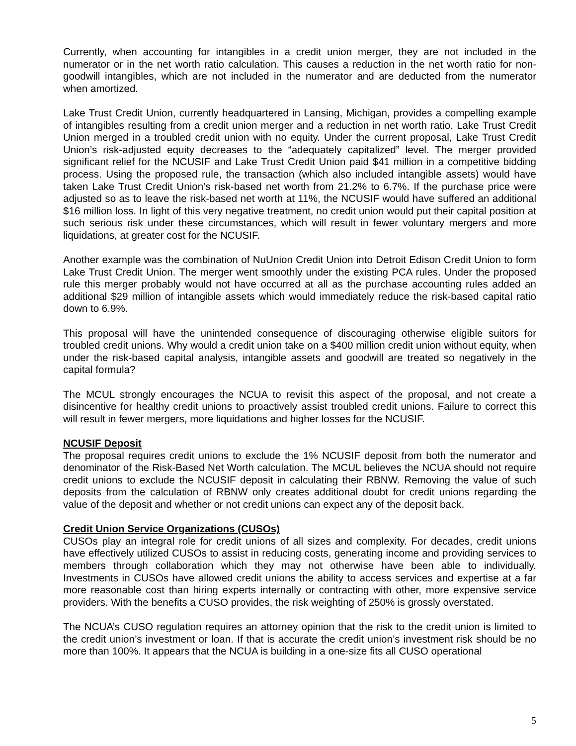Currently, when accounting for intangibles in a credit union merger, they are not included in the numerator or in the net worth ratio calculation. This causes a reduction in the net worth ratio for non-goodwill intangibles, which are not included in the numerator and are deducted from the numerator when amortized.
Lake Trust Credit Union, currently headquartered in Lansing, Michigan, provides a compelling example of intangibles resulting from a credit union merger and a reduction in net worth ratio. Lake Trust Credit Union merged in a troubled credit union with no equity. Under the current proposal, Lake Trust Credit Union’s risk-adjusted equity decreases to the “adequately capitalized” level. The merger provided significant relief for the NCUSIF and Lake Trust Credit Union paid $41 million in a competitive bidding process. Using the proposed rule, the transaction (which also included intangible assets) would have taken Lake Trust Credit Union’s risk-based net worth from 21.2% to 6.7%. If the purchase price were adjusted so as to leave the risk-based net worth at 11%, the NCUSIF would have suffered an additional $16 million loss. In light of this very negative treatment, no credit union would put their capital position at such serious risk under these circumstances, which will result in fewer voluntary mergers and more liquidations, at greater cost for the NCUSIF.
Another example was the combination of NuUnion Credit Union into Detroit Edison Credit Union to form Lake Trust Credit Union. The merger went smoothly under the existing PCA rules. Under the proposed rule this merger probably would not have occurred at all as the purchase accounting rules added an additional $29 million of intangible assets which would immediately reduce the risk-based capital ratio down to 6.9%.
This proposal will have the unintended consequence of discouraging otherwise eligible suitors for troubled credit unions. Why would a credit union take on a $400 million credit union without equity, when under the risk-based capital analysis, intangible assets and goodwill are treated so negatively in the capital formula?
The MCUL strongly encourages the NCUA to revisit this aspect of the proposal, and not create a disincentive for healthy credit unions to proactively assist troubled credit unions. Failure to correct this will result in fewer mergers, more liquidations and higher losses for the NCUSIF.
NCUSIF Deposit
The proposal requires credit unions to exclude the 1% NCUSIF deposit from both the numerator and denominator of the Risk-Based Net Worth calculation. The MCUL believes the NCUA should not require credit unions to exclude the NCUSIF deposit in calculating their RBNW. Removing the value of such deposits from the calculation of RBNW only creates additional doubt for credit unions regarding the value of the deposit and whether or not credit unions can expect any of the deposit back.
Credit Union Service Organizations (CUSOs)
CUSOs play an integral role for credit unions of all sizes and complexity. For decades, credit unions have effectively utilized CUSOs to assist in reducing costs, generating income and providing services to members through collaboration which they may not otherwise have been able to individually. Investments in CUSOs have allowed credit unions the ability to access services and expertise at a far more reasonable cost than hiring experts internally or contracting with other, more expensive service providers. With the benefits a CUSO provides, the risk weighting of 250% is grossly overstated.
The NCUA’s CUSO regulation requires an attorney opinion that the risk to the credit union is limited to the credit union’s investment or loan. If that is accurate the credit union’s investment risk should be no more than 100%. It appears that the NCUA is building in a one-size fits all CUSO operational
5